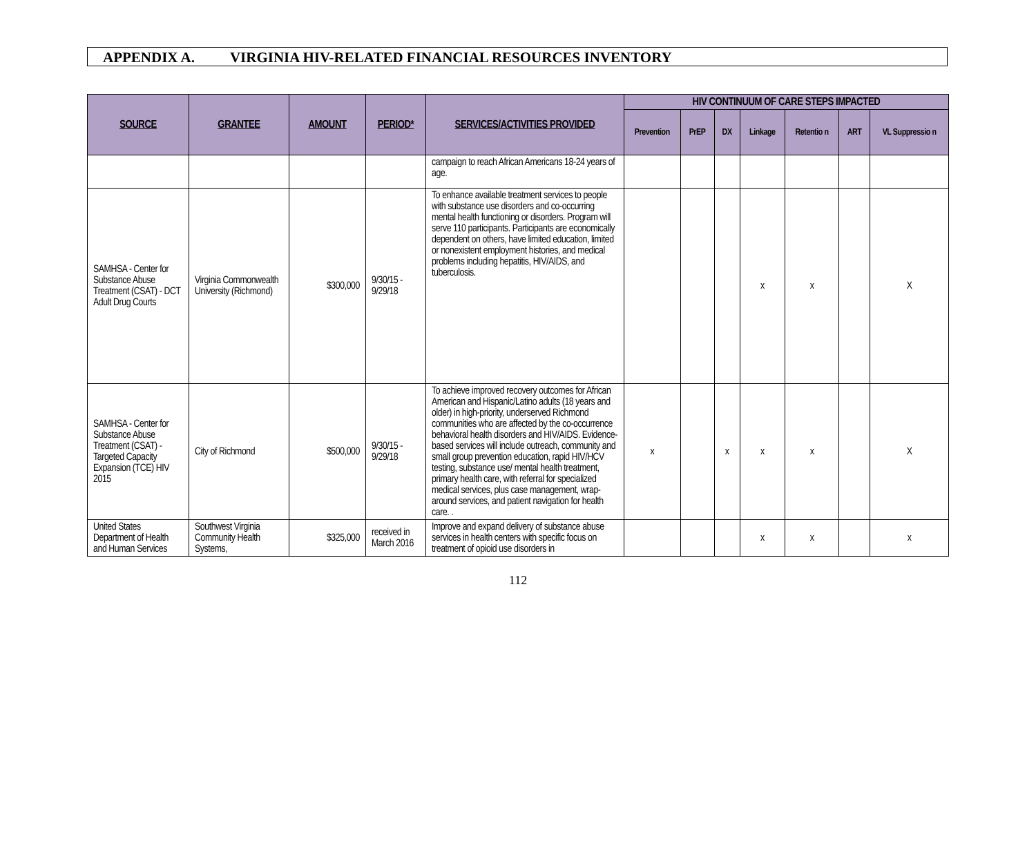APPENDIX A. VIRGINIA HIV-RELATED FINANCIAL RESOURCES INVENTORY
| SOURCE | GRANTEE | AMOUNT | PERIOD* | SERVICES/ACTIVITIES PROVIDED | HIV CONTINUUM OF CARE STEPS IMPACTED | | | | | | |
| --- | --- | --- | --- | --- | --- | --- | --- | --- | --- | --- | --- |
| | | | | | Prevention | PrEP | DX | Linkage | Retentio n | ART | VL Suppressio n |
| | | | | campaign to reach African Americans 18-24 years of age. | | | | | | | |
| SAMHSA - Center for Substance Abuse Treatment (CSAT) - DCT Adult Drug Courts | Virginia Commonwealth University (Richmond) | $300,000 | 9/30/15 - 9/29/18 | To enhance available treatment services to people with substance use disorders and co-occurring mental health functioning or disorders. Program will serve 110 participants. Participants are economically dependent on others, have limited education, limited or nonexistent employment histories, and medical problems including hepatitis, HIV/AIDS, and tuberculosis. | | | | x | x | | X |
| SAMHSA - Center for Substance Abuse Treatment (CSAT) - Targeted Capacity Expansion (TCE) HIV 2015 | City of Richmond | $500,000 | 9/30/15 - 9/29/18 | To achieve improved recovery outcomes for African American and Hispanic/Latino adults (18 years and older) in high-priority, underserved Richmond communities who are affected by the co-occurrence behavioral health disorders and HIV/AIDS. Evidence-based services will include outreach, community and small group prevention education, rapid HIV/HCV testing, substance use/ mental health treatment, primary health care, with referral for specialized medical services, plus case management, wrap-around services, and patient navigation for health care. . | x | | x | x | x | | X |
| United States Department of Health and Human Services | Southwest Virginia Community Health Systems, | $325,000 | received in March 2016 | Improve and expand delivery of substance abuse services in health centers with specific focus on treatment of opioid use disorders in | | | | x | x | | x |
112